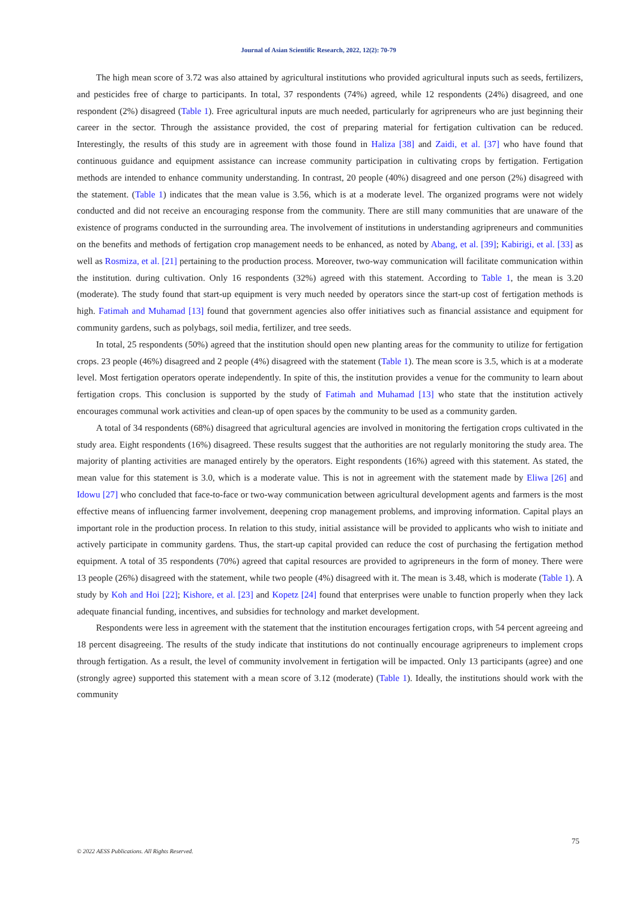Journal of Asian Scientific Research, 2022, 12(2): 70-79
The high mean score of 3.72 was also attained by agricultural institutions who provided agricultural inputs such as seeds, fertilizers, and pesticides free of charge to participants. In total, 37 respondents (74%) agreed, while 12 respondents (24%) disagreed, and one respondent (2%) disagreed (Table 1). Free agricultural inputs are much needed, particularly for agripreneurs who are just beginning their career in the sector. Through the assistance provided, the cost of preparing material for fertigation cultivation can be reduced. Interestingly, the results of this study are in agreement with those found in Haliza [38] and Zaidi, et al. [37] who have found that continuous guidance and equipment assistance can increase community participation in cultivating crops by fertigation. Fertigation methods are intended to enhance community understanding. In contrast, 20 people (40%) disagreed and one person (2%) disagreed with the statement. (Table 1) indicates that the mean value is 3.56, which is at a moderate level. The organized programs were not widely conducted and did not receive an encouraging response from the community. There are still many communities that are unaware of the existence of programs conducted in the surrounding area. The involvement of institutions in understanding agripreneurs and communities on the benefits and methods of fertigation crop management needs to be enhanced, as noted by Abang, et al. [39]; Kabirigi, et al. [33] as well as Rosmiza, et al. [21] pertaining to the production process. Moreover, two-way communication will facilitate communication within the institution. during cultivation. Only 16 respondents (32%) agreed with this statement. According to Table 1, the mean is 3.20 (moderate). The study found that start-up equipment is very much needed by operators since the start-up cost of fertigation methods is high. Fatimah and Muhamad [13] found that government agencies also offer initiatives such as financial assistance and equipment for community gardens, such as polybags, soil media, fertilizer, and tree seeds.
In total, 25 respondents (50%) agreed that the institution should open new planting areas for the community to utilize for fertigation crops. 23 people (46%) disagreed and 2 people (4%) disagreed with the statement (Table 1). The mean score is 3.5, which is at a moderate level. Most fertigation operators operate independently. In spite of this, the institution provides a venue for the community to learn about fertigation crops. This conclusion is supported by the study of Fatimah and Muhamad [13] who state that the institution actively encourages communal work activities and clean-up of open spaces by the community to be used as a community garden.
A total of 34 respondents (68%) disagreed that agricultural agencies are involved in monitoring the fertigation crops cultivated in the study area. Eight respondents (16%) disagreed. These results suggest that the authorities are not regularly monitoring the study area. The majority of planting activities are managed entirely by the operators. Eight respondents (16%) agreed with this statement. As stated, the mean value for this statement is 3.0, which is a moderate value. This is not in agreement with the statement made by Eliwa [26] and Idowu [27] who concluded that face-to-face or two-way communication between agricultural development agents and farmers is the most effective means of influencing farmer involvement, deepening crop management problems, and improving information. Capital plays an important role in the production process. In relation to this study, initial assistance will be provided to applicants who wish to initiate and actively participate in community gardens. Thus, the start-up capital provided can reduce the cost of purchasing the fertigation method equipment. A total of 35 respondents (70%) agreed that capital resources are provided to agripreneurs in the form of money. There were 13 people (26%) disagreed with the statement, while two people (4%) disagreed with it. The mean is 3.48, which is moderate (Table 1). A study by Koh and Hoi [22]; Kishore, et al. [23] and Kopetz [24] found that enterprises were unable to function properly when they lack adequate financial funding, incentives, and subsidies for technology and market development.
Respondents were less in agreement with the statement that the institution encourages fertigation crops, with 54 percent agreeing and 18 percent disagreeing. The results of the study indicate that institutions do not continually encourage agripreneurs to implement crops through fertigation. As a result, the level of community involvement in fertigation will be impacted. Only 13 participants (agree) and one (strongly agree) supported this statement with a mean score of 3.12 (moderate) (Table 1). Ideally, the institutions should work with the community
75
© 2022 AESS Publications. All Rights Reserved.